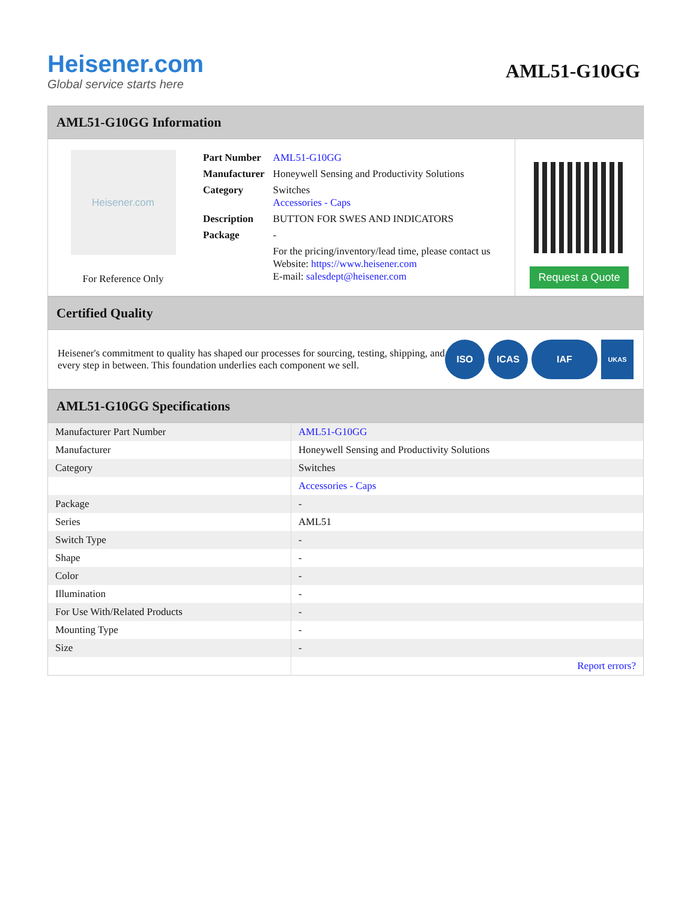Heisener.com
Global service starts here
AML51-G10GG
AML51-G10GG Information
Heisener.com
For Reference Only
| Part Number | AML51-G10GG |
| Manufacturer | Honeywell Sensing and Productivity Solutions |
| Category | Switches Accessories - Caps |
| Description | BUTTON FOR SWES AND INDICATORS |
| Package | - |
| | For the pricing/inventory/lead time, please contact us Website: https://www.heisener.com E-mail: salesdept@heisener.com |
Request a Quote
Certified Quality
Heisener's commitment to quality has shaped our processes for sourcing, testing, shipping, and every step in between. This foundation underlies each component we sell.
ISO ICAS IAF
UKAS
AML51-G10GG Specifications
| Manufacturer Part Number | AML51-G10GG |
| Manufacturer | Honeywell Sensing and Productivity Solutions |
| Category | Switches |
| | Accessories - Caps |
| Package | - |
| Series | AML51 |
| Switch Type | - |
| Shape | - |
| Color | - |
| Illumination | - |
| For Use With/Related Products | - |
| Mounting Type | - |
| Size | - |
| | Report errors? |